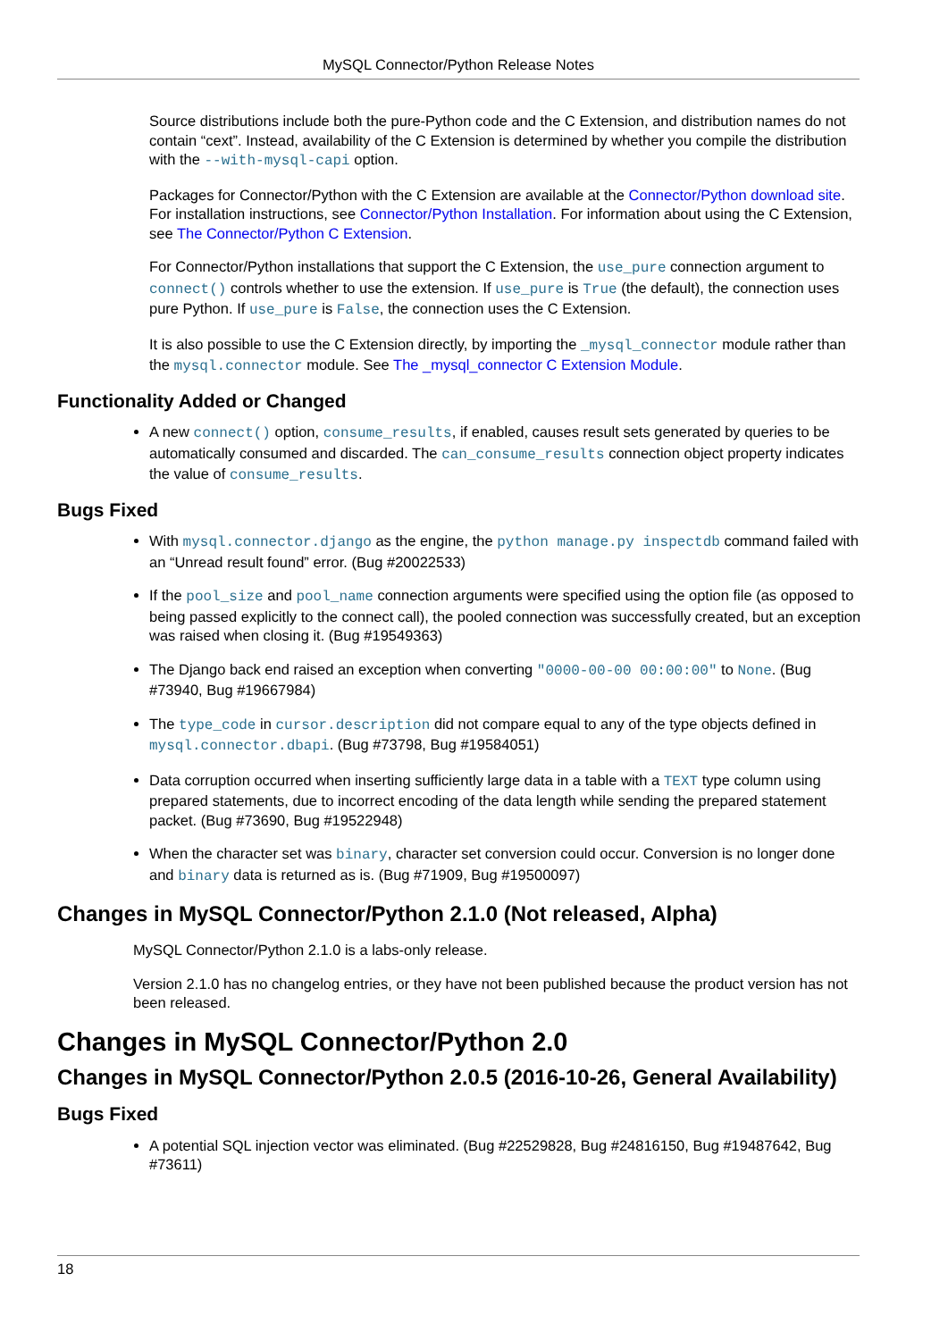MySQL Connector/Python Release Notes
Source distributions include both the pure-Python code and the C Extension, and distribution names do not contain “cext”. Instead, availability of the C Extension is determined by whether you compile the distribution with the --with-mysql-capi option.
Packages for Connector/Python with the C Extension are available at the Connector/Python download site. For installation instructions, see Connector/Python Installation. For information about using the C Extension, see The Connector/Python C Extension.
For Connector/Python installations that support the C Extension, the use_pure connection argument to connect() controls whether to use the extension. If use_pure is True (the default), the connection uses pure Python. If use_pure is False, the connection uses the C Extension.
It is also possible to use the C Extension directly, by importing the _mysql_connector module rather than the mysql.connector module. See The _mysql_connector C Extension Module.
Functionality Added or Changed
A new connect() option, consume_results, if enabled, causes result sets generated by queries to be automatically consumed and discarded. The can_consume_results connection object property indicates the value of consume_results.
Bugs Fixed
With mysql.connector.django as the engine, the python manage.py inspectdb command failed with an “Unread result found” error. (Bug #20022533)
If the pool_size and pool_name connection arguments were specified using the option file (as opposed to being passed explicitly to the connect call), the pooled connection was successfully created, but an exception was raised when closing it. (Bug #19549363)
The Django back end raised an exception when converting "0000-00-00 00:00:00" to None. (Bug #73940, Bug #19667984)
The type_code in cursor.description did not compare equal to any of the type objects defined in mysql.connector.dbapi. (Bug #73798, Bug #19584051)
Data corruption occurred when inserting sufficiently large data in a table with a TEXT type column using prepared statements, due to incorrect encoding of the data length while sending the prepared statement packet. (Bug #73690, Bug #19522948)
When the character set was binary, character set conversion could occur. Conversion is no longer done and binary data is returned as is. (Bug #71909, Bug #19500097)
Changes in MySQL Connector/Python 2.1.0 (Not released, Alpha)
MySQL Connector/Python 2.1.0 is a labs-only release.
Version 2.1.0 has no changelog entries, or they have not been published because the product version has not been released.
Changes in MySQL Connector/Python 2.0
Changes in MySQL Connector/Python 2.0.5 (2016-10-26, General Availability)
Bugs Fixed
A potential SQL injection vector was eliminated. (Bug #22529828, Bug #24816150, Bug #19487642, Bug #73611)
18